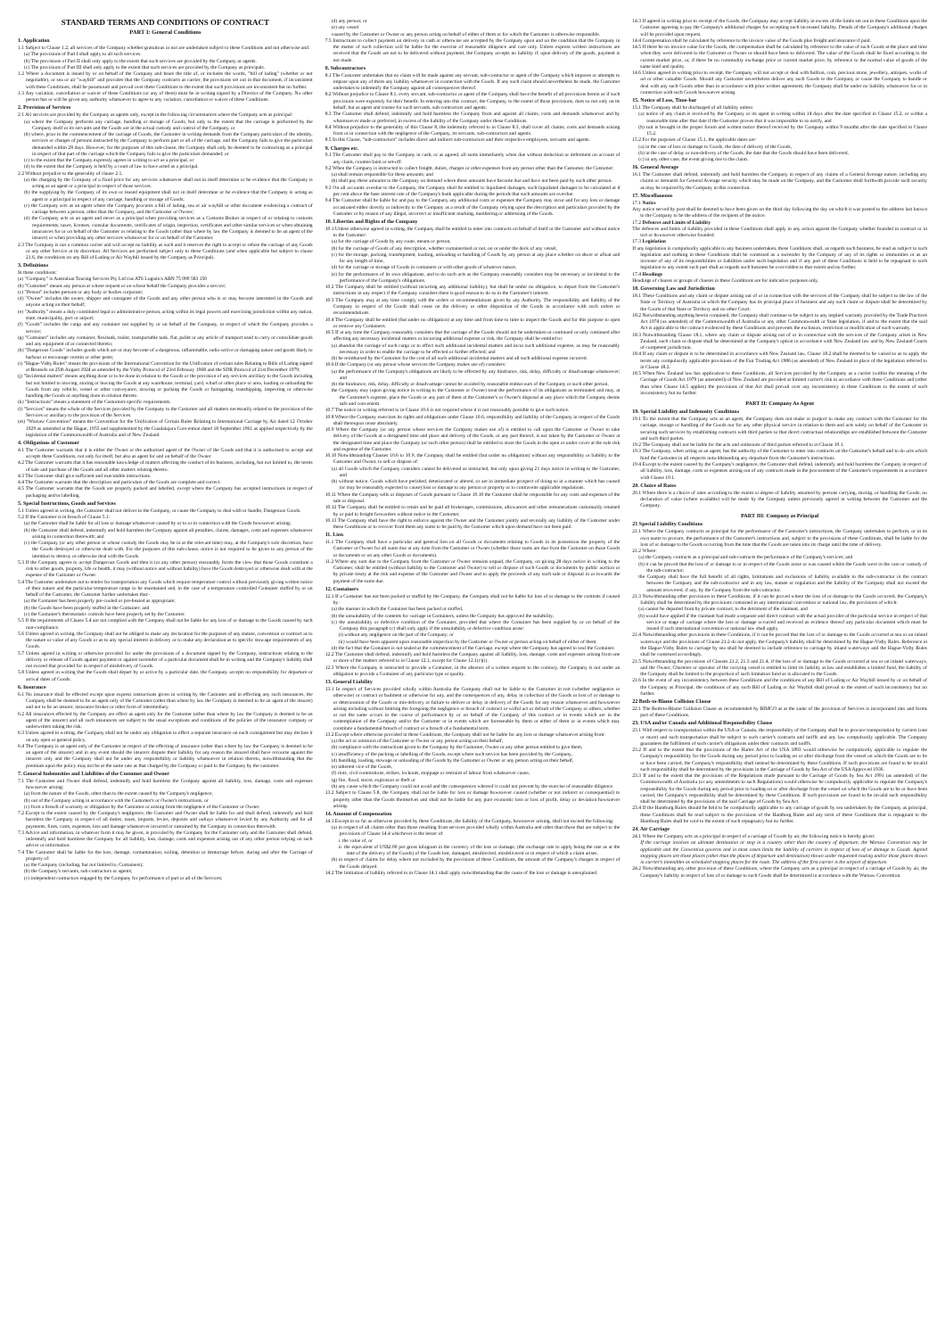STANDARD TERMS AND CONDITIONS OF CONTRACT
PART I: General Conditions
1. Application
1.1 Subject to Clause 1.2, all services of the Company whether gratuitous or not are undertaken subject to these Conditions and not otherwise and:
(a) The provisions of Part I shall apply to all such services.
(b) The provisions of Part II shall only apply to the extent that such services are provided by the Company as agents.
(c) The provisions of Part III shall only apply to the extent that such services are provided by the Company as principals.
1.2 Where a document is issued by or on behalf of the Company and bears the title of, or includes the words, "bill of lading" (whether or not negotiable), or sea or air "waybill" and provides that the Company contracts as carrier, the provisions set out in that document, if inconsistent with these Conditions, shall be paramount and prevail over these Conditions to the extent that such provisions are inconsistent but no further.
1.3 Any variation, cancellation or waiver of these Conditions (or any of them) must be in writing signed by a Director of the Company. No other person has or will be given any authority whatsoever to agree to any variation, cancellation or waiver of these Conditions.
2. Provision of Services
2.1 All services are provided by the Company as agents only, except in the following circumstances where the Company acts as principal:
(a) where the Company performs any carriage, handling or storage of Goods, but only to the extent that the carriage is performed by the Company itself or its servants and the Goods are in the actual custody and control of the Company, or
(b) where, prior to the commencement of the carriage of Goods, the Customer in writing demands from the Company particulars of the identity, services or charges of persons instructed by the Company to perform part or all of the carriage, and the Company fails to give the particulars demanded within 28 days. However, for the purposes of this sub-clause, the Company shall only be deemed to be contracting as a principal in respect of that part of the carriage which the Company fails to give the particulars demanded; or
(c) to the extent that the Company expressly agrees in writing to act as a principal, or
(d) to the extent that the Company is held by a court of law to have acted as a principal.
2.2 Without prejudice to the generality of clause 2.1,
(a) the charging by the Company of a fixed price for any services whatsoever shall not in itself determine or be evidence that the Company is acting as an agent or a principal in respect of those services.
(b) the supplying by the Company of its own or leased equipment shall not in itself determine or be evidence that the Company is acting as agent or a principal in respect of any carriage, handling or storage of Goods;
(c) the Company acts as an agent where the Company procures a bill of lading, sea or air waybill or other document evidencing a contract of carriage between a person, other than the Company, and the Customer or Owner;
(d) the Company acts as an agent and never as a principal when providing services as a Customs Broker in respect of or relating to customs requirements, taxes, licenses, consular documents, certificates of origin, inspection, certificates and other similar services or when obtaining insurances for or on behalf of the Customer or relating to the Goods (other than where by law the Company is deemed to be an agent of the insurer) or when providing any other services whatsoever for or on behalf of the Customer.
2.3 The Company is not a common carrier and will accept no liability as such and it reserves the right to accept or refuse the carriage of any Goods or any other Service at its discretion. All Services are performed subject only to these Conditions (and when applicable but subject to clause 21.6, the conditions on any Bill of Lading or Air Waybill issued by the Company as Principal).
3. Definitions
In these conditions:
(a) "Company" is Australian Touring Services Pty Ltd t/as ATS Logistics ABN 75 099 583 150
(b) "Customer" means any person at whose request or on whose behalf the Company provides a service;
(c) "Person" includes persons or any body or bodies corporate;
(d) "Owner" includes the owner, shipper and consignee of the Goods and any other person who is or may become interested in the Goods and anyone acting on their behalf;
(e) "Authority" means a duly constituted legal or administrative person, acting within its legal powers and exercising jurisdiction within any nation, state, municipality, port or airport;
(f) "Goods" includes the cargo and any container not supplied by or on behalf of the Company, in respect of which the Company provides a service;
(g) "Container" includes any container, flexitank, trailer, transportable tank, flat, pallet or any article of transport used to carry or consolidate goods and any equipment of or connected thereto;
(h) "Dangerous Goods" includes goods which are or may become of a dangerous, inflammable, radio-active or damaging nature and goods likely to harbour or encourage vermin or other pests;
(i) "Hague-Visby Rules" means the provisions of the International Convention for the Unification of certain rules Relating to Bills of Lading signed at Brussels on 25th August 1924 as amended by the Visby Protocol of 23rd February 1968 and the SDR Protocol of 21st December 1979;
(j) "Incidental matters" means anything done or to be done in relation to the Goods or the provision of any services ancillary to the Goods including but not limited to moving, storing or leaving the Goods at any warehouse, terminal, yard, wharf or other place or area, loading or unloading the Goods from any vehicle, vessel or other conveyance, stowing or packing the Goods or fumigating, transhipping, inspecting or otherwise handling the Goods or anything done in relation thereto.
(k) "Instructions" means a statement of the Customers specific requirements.
(l) "Services" means the whole of the Services provided by the Company to the Customer and all matters necessarily related to the provision of the Services or ancillary to the provision of the Services.
(m) "Warsaw Convention" means the Convention for the Unification of Certain Rules Relating to International Carriage by Air dated 12 October 1929 as amended at the Hague, 1955 and supplemented by the Guadalajara Convention dated 18 September 1961 as applied respectively by the legislation of the Commonwealth of Australia and of New Zealand.
4. Obligations of Customer
4.1 The Customer warrants that it is either the Owner or the authorised agent of the Owner of the Goods and that it is authorised to accept and accepts these Conditions, not only for itself, but also as agent for and on behalf of the Owner
4.2 The Customer warrants that it has reasonable knowledge of matters affecting the conduct of its business, including, but not limited to, the terms of sale and purchase of the Goods and all other matters relating thereto.
4.3 The Customer shall give sufficient and executable instructions.
4.4 The Customer warrants that the description and particulars of the Goods are complete and correct.
4.5 The Customer warrants that the Goods are properly packed and labelled, except where the Company has accepted instructions in respect of packaging and/or labelling.
5. Special Instructions, Goods and Services
5.1 Unless agreed in writing, the Customer shall not deliver to the Company, or cause the Company to deal with or handle, Dangerous Goods.
5.2 If the Customer is in breach of Clause 5.1:
(a) the Customer shall be liable for all loss or damage whatsoever caused by or to or in connection with the Goods howsoever arising;
(b) the Customer shall defend, indemnify and hold harmless the Company against all penalties, claims, damages, costs and expenses whatsoever arising in connection therewith; and
(c) the Company (or any other person in whose custody the Goods may be in at the relevant time) may, at the Company's sole discretion, have the Goods destroyed or otherwise dealt with. For the purposes of this sub-clause, notice is not required to be given to any person of the intention to destroy or otherwise deal with the Goods.
5.3 If the Company agrees to accept Dangerous Goods and then it (or any other person) reasonably forms the view that those Goods constitute a risk to other goods, property, life or health, it may (without notice and without liability) have the Goods destroyed or otherwise dealt with at the expense of the Customer or Owner.
5.4 The Customer undertakes not to tender for transportation any Goods which require temperature control without previously giving written notice of their nature and the particular temperature range to be maintained and, in the case of a temperature controlled Container stuffed by or on behalf of the Customer, the Customer further undertakes that:-
(a) the Container has been properly pre-cooled or pre-heated as appropriate;
(b) the Goods have been properly stuffed in the Container; and
(c) the Container's thermostatic controls have been properly set by the Customer.
5.5 If the requirements of Clause 5.4 are not complied with the Company shall not be liable for any loss of or damage to the Goods caused by such non-compliance.
5.6 Unless agreed in writing, the Company shall not be obliged to make any declaration for the purposes of any statute, convention or contract as to the nature or value of any Goods or as to any special interest in delivery or to make any declaration as to specific stowage requirements of any Goods.
5.7 Unless agreed in writing or otherwise provided for under the provisions of a document signed by the Company, instructions relating to the delivery or release of Goods against payment or against surrender of a particular document shall be in writing and the Company's liability shall not exceed that provided for in respect of misdelivery of Goods.
5.8 Unless agreed in writing that the Goods shall depart by or arrive by a particular date, the Company accepts no responsibility for departure or arrival dates of Goods.
6. Insurance
6.1 No insurance shall be effected except upon express instructions given in writing by the Customer and in effecting any such insurances, the Company shall be deemed to be an agent only of the Customer (other than where by law the Company is deemed to be an agent of the insurer) and not to be an insurer, insurance broker or other form of intermediary.
6.2 All insurances effected by the Company are effect as agent only for the Customer (other than where by law the Company is deemed to be an agent of the insurer) and all such insurances are subject to the usual exceptions and conditions of the policies of the insurance company or underwriters taking the risk.
6.3 Unless agreed in writing, the Company shall not be under any obligation to effect a separate insurance on each consignment but may declare it on any open or general policy.
6.4 The Company is an agent only of the Customer in respect of the effecting of insurance (other than where by law the Company is deemed to be an agent of the insurer) and in any event should the insurers dispute their liability for any reason the insured shall have recourse against the insurers only and the Company shall not be under any responsibility or liability whatsoever in relation thereto, notwithstanding that the premium upon the policy may not be at the same rate as that charged by the Company or paid to the Company by the customer.
7. General Indemnities and Liabilities of the Customer and Owner
7.1 The Customer and Owner shall defend, indemnify and hold harmless the Company against all liability, loss, damage, costs and expenses howsoever arising:
(a) from the nature of the Goods, other than to the extent caused by the Company's negligence,
(b) out of the Company acting in accordance with the Customer's or Owner's instructions, or
(c) from a breach of warranty or obligation by the Customer or arising from the negligence of the Customer or Owner.
7.2 Except to the extent caused by the Company's negligence, the Customer and Owner shall be liable for and shall defend, indemnify and hold harmless the Company in respect of all duties, taxes, imposts, levies, deposits and outlays whatsoever levied by any Authority and for all payments, fines, costs, expenses, loss and damage whatsoever incurred or sustained by the Company in connection therewith.
7.3 Advice and information, in whatever form it may be given, is provided by the Company for the Customer only and the Customer shall defend, indemnify and hold harmless the Company for all liability, loss, damage, costs and expenses arising out of any other person relying on such advice or information.
7.4 The Customer shall be liable for the loss, damage, contamination, soiling, detention or demurrage before, during and after the Carriage of property of:
(a) the Company (including, but not limited to, Containers);
(b) the Company's servants, sub-contractors or agents;
(c) independent contractors engaged by the Company for performance of part or all of the Services;
(d) any person; or
(e) any vessel
caused by the Customer or Owner or any person acting on behalf of either of them or for which the Customer is otherwise responsible.
7.5 Instructions to collect payment on delivery in cash or otherwise are accepted by the Company upon and on the condition that the Company in the matter of such collection will be liable for the exercise of reasonable diligence and care only. Unless express written instructions are received that the Goods are not to be delivered without payment, the Company accepts no liability if, upon delivery of the goods, payment is not made.
8. Subcontractors
8.1 The Customer undertakes that no claim will be made against any servant, sub-contractor or agent of the Company which imposes or attempts to impose upon any of them any liability whatsoever in connection with the Goods. If any such claim should nevertheless be made, the Customer undertakes to indemnify the Company against all consequences thereof.
8.2 Without prejudice to Clause 8.1, every servant, sub-contractor or agent of the Company shall have the benefit of all provisions herein as if such provisions were expressly for their benefit. In entering into this contract, the Company, to the extent of those provisions, does so not only on its behalf, but as agent and trustee for such servants, sub-contractors and agents.
8.3 The Customer shall defend, indemnify and hold harmless the Company from and against all claims, costs and demands whatsoever and by whomsoever made or preferred, in excess of the liability of the Company under these Conditions.
8.4 Without prejudice to the generality of this Clause 8, the indemnity referred to in Clause 8.3, shall cover all claims, costs and demands arising from or in connection with the negligence of the Company, its servants, sub-contractors and agents.
8.5 In this Clause, "sub-contractors" includes direct and indirect sub-contractors and their respective employees, servants and agents.
9. Charges etc.
9.1 The Customer shall pay to the Company in cash, or as agreed, all sums immediately when due without deduction or deferment on account of any claim, counterclaim or set-off.
9.2 When the Company is instructed to collect freight, duties, charges or other expenses from any person other than the Customer, the Customer:
(a) shall remain responsible for these amounts; and
(b) shall pay these amounts to the Company on demand where these amounts have become due and have not been paid by such other person.
9.3 On all accounts overdue to the Company, the Company shall be entitled to liquidated damages, such liquidated damages to be calculated at 4 per cent above the base interest rate of the Company's bank applicable during the periods that such amounts are overdue.
9.4 The Customer shall be liable for and pay to the Company any additional costs or expenses the Company may incur and for any loss or damage occasioned either directly or indirectly to the Company as a result of the Company relying upon the description and particulars provided by the Customer or by reason of any illegal, incorrect or insufficient marking, numbering or addressing of the Goods.
10. Liberties and Rights of the Company
10.1 Unless otherwise agreed in writing, the Company shall be entitled to enter into contracts on behalf of itself or the Customer and without notice to the Customer:
(a) for the carriage of Goods by any route, means or person,
(b) for the carriage of Goods of any description, whether containerised or not, on or under the deck of any vessel,
(c) for the storage, packing, transhipment, loading, unloading or handling of Goods by any person at any place whether on shore or afloat and for any length of time,
(d) for the carriage or storage of Goods in containers or with other goods of whatever nature,
(e) for the performance of its own obligations, and to do such acts as the Company reasonably considers may be necessary or incidental to the performance of the Company's obligations.
10.2 The Company shall be entitled (without incurring any additional liability), but shall be under no obligation, to depart from the Customer's instructions in any respect if the Company considers there is good reason to do so in the Customer's interest.
10.3 The Company may at any time comply with the orders or recommendations given by any Authority. The responsibility and liability of the Company in respect of the Goods shall cease on the delivery or other disposition of the Goods in accordance with such orders or recommendations.
10.4 The Company shall be entitled (but under no obligation) at any time and from time to time to inspect the Goods and for this purpose to open or remove any Containers.
10.5 If at any time the Company reasonably considers that the carriage of the Goods should not be undertaken or continued or only continued after affecting any necessary incidental matters or incurring additional expense or risk, the Company shall be entitled to:
(a) abandon the carriage of such cargo or to effect such additional incidental matters and incur such additional expense, as may be reasonably necessary in order to enable the carriage to be effected or further effected; and
(b) be reimbursed by the Customer for the cost of all such additional incidental matters and all such additional expense incurred.
10.6 If the Company (or any person whose services the Company makes use of) considers:
(a) the performance of the Company's obligations are likely to be effected by any hindrance, risk, delay, difficulty or disadvantage whatsoever; and
(b) the hindrance, risk, delay, difficulty or disadvantage cannot be avoided by reasonable endeavours of the Company or such other person,
the Company may (upon giving notice in writing to the Customer or Owner) treat the performance of its obligations as terminated and may, at the Customer's expense, place the Goods or any part of them at the Customer's or Owner's disposal at any place which the Company deems safe and convenient.
10.7 The notice in writing referred to in Clause 10.6 is not required where it is not reasonably possible to give such notice.
10.8 Where the Company exercises its rights and obligations under Clause 10.6, responsibility and liability of the Company in respect of the Goods shall thereupon cease absolutely.
10.9 Where the Company (or any person whose services the Company makes use of) is entitled to call upon the Customer or Owner to take delivery of the Goods at a designated time and place and delivery of the Goods, or any part thereof, is not taken by the Customer or Owner at the designated time and place the Company (or such other person) shall be entitled to store the Goods in the open or under cover at the sole risk and expense of the Customer.
10.10 Notwithstanding Clauses 10.6 to 10.9, the Company shall be entitled (but under no obligation) without any responsibility or liability to the Customer and Owner, to sell or dispose of:
(a) all Goods which the Company considers cannot be delivered as instructed, but only upon giving 21 days notice in writing to the Customer, and
(b) without notice, Goods which have perished, deteriorated or altered, or are in immediate prospect of doing so in a manner which has caused (or may be reasonably expected to cause) loss or damage to any person or property or to contravene applicable regulations.
10.11 Where the Company sells or disposes of Goods pursuant to Clause 10.10 the Customer shall be responsible for any costs and expenses of the sale or disposal.
10.12 The Company shall be entitled to retain and be paid all brokerages, commissions, allowances and other remunerations customarily retained by or paid to freight forwarders without notice to the Customer.
10.13 The Company shall have the right to enforce against the Owner and the Customer jointly and severally any liability of the Customer under these Conditions or to recover from them any sums to be paid by the Customer which upon demand have not been paid.
11. Lien
11.1 The Company shall have a particular and general lien on all Goods or documents relating to Goods in its possession the property of the Customer or Owner for all sums due at any time from the Customer or Owner (whether those sums are due from the Customer on those Goods or documents or on any other Goods or documents).
11.2 Where any sum due to the Company from the Customer or Owner remains unpaid, the Company, on giving 28 days notice in writing to the Customer, shall be entitled (without liability to the Customer and Owner) to sell or dispose of such Goods or documents by public auction or by private treaty at the risk and expense of the Customer and Owner and to apply the proceeds of any such sale or disposal in or towards the payment of the sums due.
12. Containers
12.1 If a Container has not been packed or stuffed by the Company, the Company shall not be liable for loss of or damage to the contents if caused by:
(a) the manner in which the Container has been packed or stuffed,
(b) the unsuitability of the contents for carriage in Containers, unless the Company has approved the suitability,
(c) the unsuitability or defective condition of the Container, provided that where the Container has been supplied by or on behalf of the Company this paragraph (c) shall only apply if the unsuitability or defective condition arose:
(i) without any negligence on the part of the Company; or
(ii) would have been apparent upon reasonable inspection by the Customer or Owner or person acting on behalf of either of them.
(d) the fact that the Container is not sealed at the commencement of the Carriage, except where the Company has agreed to seal the Container.
12.2 The Customer shall defend, indemnify and hold harmless the Company against all liability, loss, damage, costs and expenses arising from one or more of the matters referred to in Clause 12.1, except for Clause 12.1(c)(i).
12.3 Where the Company is instructed to provide a Container, in the absence of a written request to the contrary, the Company is not under an obligation to provide a Container of any particular type or quality.
13. General Liability
13.1 In respect of Services provided wholly within Australia the Company shall not be liable to the Customer in tort (whether negligence or otherwise) or contract or bailment or otherwise for any, and the consequences of any, delay in collection of the Goods or loss of or damage to or deterioration of the Goods or mis-delivery or failure to deliver or delay in delivery of the Goods for any reason whatsoever and howsoever arising including without limiting the foregoing the negligence or breach of contract or wilful act or default of the Company or others, whether or not the same occurs in the course of performance by or on behalf of the Company of this contract or in events which are in the contemplation of the Company and/or the Customer or in events which are foreseeable by them or either of them or in events which may constitute a fundamental breach of contract or a breach of a fundamental term.
13.2 Except where otherwise provided in these Conditions, the Company shall not be liable for any loss or damage whatsoever arising from:
(a) the act or omission of the Customer or Owner or any person acting on their behalf,
(b) compliance with the instructions given to the Company by the Customer, Owner or any other person entitled to give them,
(c) insufficiency of the packing or labelling of the Goods, except where such service has been provided by the Company,
(d) handling, loading, stowage or unloading of the Goods by the Customer or Owner or any person acting on their behalf,
(e) inherent vice of the Goods,
(f) riots, civil commotions, strikes, lockouts, stoppage or restraint of labour from whatsoever cause,
(g) fire, flood, storm, explosion or theft or
(h) any cause which the Company could not avoid and the consequences whereof it could not prevent by the exercise of reasonable diligence.
13.2 Subject to Clause 5.8, the Company shall not be liable for loss or damage howsoever caused (whether or not indirect or consequential) to property other than the Goods themselves and shall not be liable for any pure economic loss or loss of profit, delay or deviation howsoever arising.
14. Amount of Compensation
14.1 Except in so far as otherwise provided by these Conditions, the liability of the Company, howsoever arising, shall not exceed the following:
(a) in respect of all claims other than those resulting from services provided wholly within Australia and other than those that are subject to the provisions of Clause 14.4 whichever is the lesser of:
i. the value of, or
ii. the equivalent of US$2.00 per gross kilogram in the currency of the loss or damage, (the exchange rate to apply being the rate as at the date of the delivery of the Goods) of the Goods lost, damaged, misdirected, misdelivered or in respect of which a claim arises.
(b) in respect of claims for delay where not excluded by the provisions of these Conditions, the amount of the Company's charges in respect of the Goods delayed.
14.2 The limitation of liability referred to in Clause 14.1 shall apply notwithstanding that the cause of the loss or damage is unexplained.
14.3 If agreed in writing prior to receipt of the Goods, the Company may accept liability in excess of the limits set out in these Conditions upon the Customer agreeing to pay the Company's additional charges for accepting such increased liability. Details of the Company's additional charges will be provided upon request.
14.4 Compensation shall be calculated by reference to the invoice value of the Goods plus freight and insurance if paid.
14.5 If there be no invoice value for the Goods, the compensation shall be calculated by reference to the value of such Goods at the place and time when they were delivered to the Customer or Owner or should have been so delivered. The value of the Goods shall be fixed according to the current market price, or, if there be no commodity exchange price or current market price, by reference to the normal value of goods of the same kind and quality.
14.6 Unless agreed in writing prior to receipt, the Company will not accept or deal with bullion, coin, precious stone, jewellery, antiques, works of art or other valuable Goods. Should any Customer nevertheless deliver any such Goods to the Company or cause the Company to handle or deal with any such Goods other than in accordance with prior written agreement, the Company shall be under no liability whatsoever for or in connection with such Goods howsoever arising.
15. Notice of Loss, Time-bar
15.1 The Company shall be discharged of all liability unless:
(a) notice of any claim is received by the Company or its agent in writing within 14 days after the date specified in Clause 15.2, or within a reasonable time after that date if the Customer proves that it was impossible to so notify, and
(b) suit is brought in the proper forum and written notice thereof received by the Company within 9 months after the date specified in Clause 15.2.
15.2 For the purposes of Clause 15.1, the applicable dates are:
(a) in the case of loss or damage to Goods, the date of delivery of the Goods,
(b) in the case of delay or non-delivery of the Goods, the date that the Goods should have been delivered,
(c) in any other case, the event giving rise to the claim.
16. General Average
16.1 The Customer shall defend, indemnify and hold harmless the Company in respect of any claims of a General Average nature, including any claims or demands for General Average security which may be made on the Company, and the Customer shall forthwith provide such security as may be required by the Company in this connection.
17. Miscellaneous
17.1 Notice
Any notice served by post shall be deemed to have been given on the third day following the day on which it was posted to the address last known to the Company to be the address of the recipient of the notice.
17.2 Defences and Limits of Liability
The defences and limits of liability provided in these Conditions shall apply in any action against the Company whether founded in contract or in tort or howsoever otherwise founded.
17.3 Legislation
If any legislation is compulsorily applicable to any business undertaken, these Conditions shall, as regards such business, be read as subject to such legislation and nothing in these Conditions shall be construed as a surrender by the Company of any of its rights or immunities or as an increase of any of its responsibilities or liabilities under such legislation and if any part of these Conditions is held to be repugnant to such legislation to any extent such part shall as regards such business be over-ridden to that extent and no further.
17.4 Headings
Headings of clauses or groups of clauses in these Conditions are for indicative purposes only.
18. Governing Law and Jurisdiction
18.1 These Conditions and any claim or dispute arising out of or in connection with the services of the Company shall be subject to the law of the State or Territory of Australia in which the Company has its principal place of business and any such claim or dispute shall be determined by the Courts of that State or Territory and no other Court.
18.2 Notwithstanding anything herein contained, the Company shall continue to be subject to any implied warranty provided by the Trade Practices Act 1974 (as amended) of the Commonwealth of Australia or any other Commonwealth or State legislation, if and to the extent that the said Act is applicable to the contract evidenced by these Conditions and prevents the exclusion, restriction or modification of such warranty.
18.3 Notwithstanding Clause 18.1, where any claim or dispute arising out of or in connection with the services of the Company arises in New Zealand, such claim or dispute shall be determined at the Company's option in accordance with New Zealand law and by New Zealand Courts of competent jurisdiction.
18.4 If any claim or dispute is to be determined in accordance with New Zealand law, Clause 18.2 shall be deemed to be varied so as to apply the terms any compulsorily applicable provisions of the Fair Trading Act 1986 (as amended) of New Zealand in place of the legislation referred to in Clause 18.2.
18.5 When New Zealand law has application to these Conditions, all Services provided by the Company as a carrier (within the meaning of the Carriage of Goods Act 1979 (as amended)) of New Zealand are provided at limited carrier's risk in accordance with these Conditions and (other than when Clause 14.5 applies) the provisions of that Act shall prevail over any inconsistency in these Conditions to the extent of such inconsistency but no further.
PART II: Company As Agent
19. Special Liability and Indemnity Conditions
19.1 To the extent that the Company acts as an agent, the Company does not make or purport to make any contract with the Customer for the carriage, storage or handling of the Goods nor for any other physical service in relation to them and acts solely on behalf of the Customer in securing such services by establishing contracts with third parties so that direct contractual relationships are established between the Customer and such third parties.
19.2 The Company shall not be liable for the acts and omissions of third parties referred to in Clause 19.1.
19.3 The Company, when acting as an agent, has the authority of the Customer to enter into contracts on the Customer's behalf and to do acts which bind the Customer in all respects notwithstanding any departure from the Customer's instructions.
19.4 Except to the extent caused by the Company's negligence, the Customer shall defend, indemnify and hold harmless the Company in respect of all liability, loss, damage, costs or expenses arising out of any contracts made in the procurement of the Customer's requirements in accordance with Clause 19.1.
20. Choice of Rates
20.1 Where there is a choice of rates according to the extent or degree of liability assumed by persons carrying, storing, or handling the Goods, no declaration of value (where available) will be made by the Company unless previously agreed in writing between the Customer and the Company.
PART III: Company as Principal
21 Special Liability Conditions
21.1 Where the Company contracts as principal for the performance of the Customer's instructions, the Company undertakes to perform, or in its own name to procure, the performance of the Customer's instructions and, subject to the provisions of these Conditions, shall be liable for the loss of or damage to the Goods occurring from the time that the Goods are taken into its charge until the time of delivery.
21.2 Where:
(a) the Company contracts as a principal and sub-contracts the performance of the Company's services; and
(b) it can be proved that the loss of or damage to or in respect of the Goods arose or was caused whilst the Goods were in the care or custody of the sub-contractor;
the Company shall have the full benefit of all rights, limitations and exclusions of liability available to the sub-contractor in the contract between the Company and the sub-contractor and in any law, statute or regulation and the liability of the Company shall not exceed the amount recovered, if any, by the Company from the sub-contractor.
21.3 Notwithstanding other provisions in these Conditions, if it can be proved where the loss of or damage to the Goods occurred, the Company's liability shall be determined by the provisions contained in any international convention or national law, the provisions of which:
(a) cannot be departed from by private contract, to the detriment of the claimant, and
(b) would have applied if the claimant had made a separate and direct contract with the actual provider of the particular service in respect of that service or stage of carriage where the loss or damage occurred and received as evidence thereof any particular document which must be issued if such international convention or national law shall apply.
21.4 Notwithstanding other provisions in these Conditions, if it can be proved that the loss of or damage to the Goods occurred at sea or on inland waterways and the provisions of Clause 21.2 do not apply, the Company's liability shall be determined by the Hague-Visby Rules. Reference in the Hague-Visby Rules to carriage by sea shall be deemed to include reference to carriage by inland waterways and the Hague-Visby Rules shall be construed accordingly.
21.5 Notwithstanding the provisions of Clauses 21.2, 21.3 and 21.4, if the loss of or damage to the Goods occurred at sea or on inland waterways, and the Owner, Charterer or operator of the carrying vessel is entitled to limit its liability at law and establishes a limited fund, the liability of the Company shall be limited to the proportion of such limitation fund as is allocated to the Goods.
21.6 In the event of any inconsistency between these Conditions and the conditions of any Bill of Lading or Air Waybill issued by or on behalf of the Company as Principal, the conditions of any such Bill of Lading or Air Waybill shall prevail to the extent of such inconsistency but no further.
22 Both-to-Blame Collision Clause
22.1 The Both-to-Blame Collision Clause as recommended by BIMCO as at the same of the provision of Services is incorporated into and forms part of these Conditions.
23. USA and/or Canada and Additional Responsibility Clause
23.1 With respect to transportation within the USA or Canada, the responsibility of the Company shall be to procure transportation by carriers (one or more) and such transportation shall be subject to such carrier's contracts and tariffs and any law compulsorily applicable. The Company guarantees the fulfilment of such carrier's obligations under their contracts and tariffs.
23.2 If and to the extent that the provisions of the Harter Act of the USA 1893 would otherwise be compulsorily applicable to regulate the Company's responsibility for the Goods during any period prior to loading on or after discharge from the vessel on which the Goods are to be or have been carried, the Company's responsibility shall instead be determined by these Conditions. If such provisions are found to be invalid such responsibility shall be determined by the provisions in the Carriage of Goods by Sea Act of the USA Approved 1936.
23.3 If and to the extent that the provisions of the Regulations made pursuant to the Carriage of Goods by Sea Act 1991 (as amended) of the Commonwealth of Australia (or any amendments to such Regulations) would otherwise be compulsorily applicable to regulate the Company's responsibility for the Goods during any period prior to loading on or after discharge from the vessel on which the Goods are to be or have been carried, the Company's responsibility shall be determined by these Conditions. If such provisions are found to be invalid such responsibility shall be determined by the provisions of the said Carriage of Goods by Sea Act.
23.4 If the Hamburg Rules should be held to be compulsorily applicable to any carriage of goods by sea undertaken by the Company as principal, these Conditions shall be read subject to the provisions of the Hamburg Rules and any term of these Conditions that is repugnant to the Hamburg Rules shall be void to the extent of such repugnancy but no further.
24. Air Carriage
24.1 Where the Company acts as a principal in respect of a carriage of Goods by air, the following notice is hereby given:
If the carriage involves an ultimate destination or stop in a country other than the country of departure, the Warsaw Convention may be applicable and the Convention governs and in most cases limits the liability of carriers in respect of loss of or damage to Goods. Agreed stopping places are those places (other than the places of departure and destination) shown under requested routing and/or those places shown in carrier's timetables as scheduled stopping places for the route. The address of the first carrier is the airport of departure.
24.2 Notwithstanding any other provision of these Conditions, where the Company acts as a principal in respect of a carriage of Goods by air, the Company's liability in respect of loss of or damage to such Goods shall be determined in accordance with the Warsaw Convention.